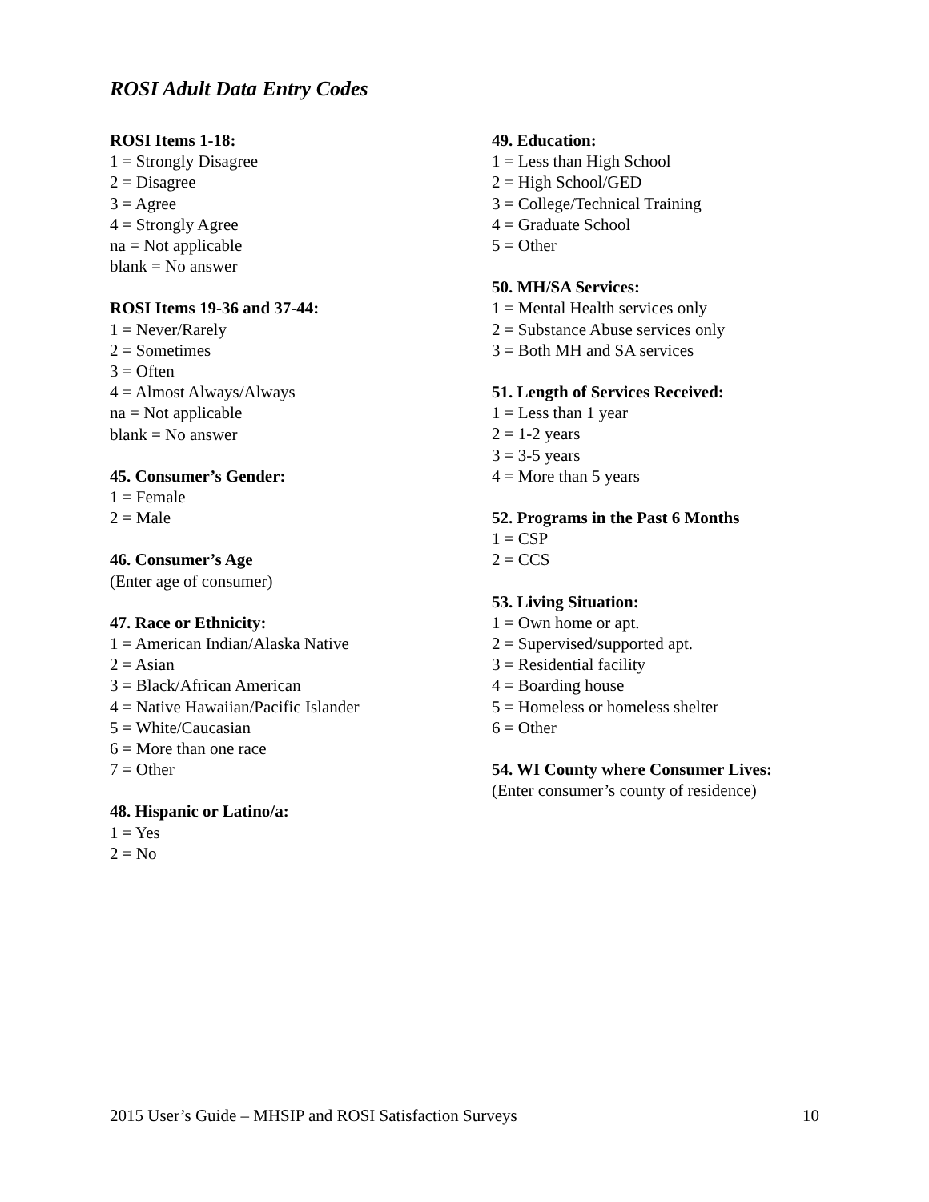ROSI Adult Data Entry Codes
ROSI Items 1-18:
1 = Strongly Disagree
2 = Disagree
3 = Agree
4 = Strongly Agree
na = Not applicable
blank = No answer
ROSI Items 19-36 and 37-44:
1 = Never/Rarely
2 = Sometimes
3 = Often
4 = Almost Always/Always
na = Not applicable
blank = No answer
45. Consumer’s Gender:
1 = Female
2 = Male
46. Consumer’s Age
(Enter age of consumer)
47. Race or Ethnicity:
1 = American Indian/Alaska Native
2 = Asian
3 = Black/African American
4 = Native Hawaiian/Pacific Islander
5 = White/Caucasian
6 = More than one race
7 = Other
48. Hispanic or Latino/a:
1 = Yes
2 = No
49. Education:
1 = Less than High School
2 = High School/GED
3 = College/Technical Training
4 = Graduate School
5 = Other
50. MH/SA Services:
1 = Mental Health services only
2 = Substance Abuse services only
3 = Both MH and SA services
51. Length of Services Received:
1 = Less than 1 year
2 = 1-2 years
3 = 3-5 years
4 = More than 5 years
52. Programs in the Past 6 Months
1 = CSP
2 = CCS
53. Living Situation:
1 = Own home or apt.
2 = Supervised/supported apt.
3 = Residential facility
4 = Boarding house
5 = Homeless or homeless shelter
6 = Other
54. WI County where Consumer Lives:
(Enter consumer’s county of residence)
2015 User’s Guide – MHSIP and ROSI Satisfaction Surveys 10